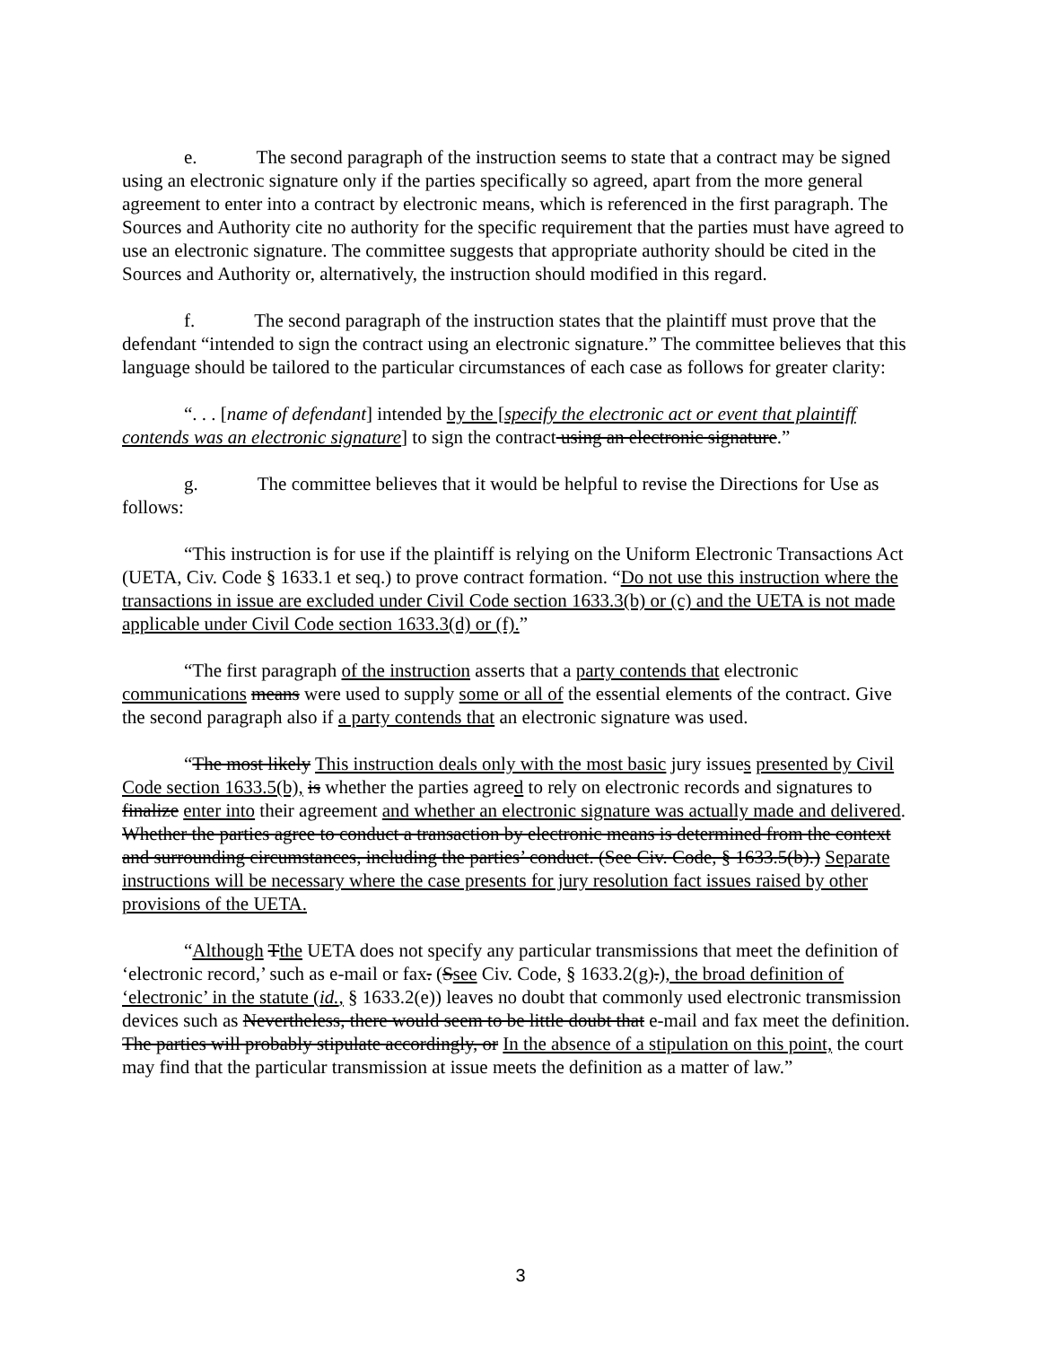e. The second paragraph of the instruction seems to state that a contract may be signed using an electronic signature only if the parties specifically so agreed, apart from the more general agreement to enter into a contract by electronic means, which is referenced in the first paragraph. The Sources and Authority cite no authority for the specific requirement that the parties must have agreed to use an electronic signature. The committee suggests that appropriate authority should be cited in the Sources and Authority or, alternatively, the instruction should modified in this regard.
f. The second paragraph of the instruction states that the plaintiff must prove that the defendant “intended to sign the contract using an electronic signature.” The committee believes that this language should be tailored to the particular circumstances of each case as follows for greater clarity:
“. . . [name of defendant] intended by the [specify the electronic act or event that plaintiff contends was an electronic signature] to sign the contract using an electronic signature.”
g. The committee believes that it would be helpful to revise the Directions for Use as follows:
“This instruction is for use if the plaintiff is relying on the Uniform Electronic Transactions Act (UETA, Civ. Code § 1633.1 et seq.) to prove contract formation. “Do not use this instruction where the transactions in issue are excluded under Civil Code section 1633.3(b) or (c) and the UETA is not made applicable under Civil Code section 1633.3(d) or (f).”
“The first paragraph of the instruction asserts that a party contends that electronic communications means were used to supply some or all of the essential elements of the contract. Give the second paragraph also if a party contends that an electronic signature was used.
“The most likely This instruction deals only with the most basic jury issues presented by Civil Code section 1633.5(b), is whether the parties agreed to rely on electronic records and signatures to finalize enter into their agreement and whether an electronic signature was actually made and delivered. Whether the parties agree to conduct a transaction by electronic means is determined from the context and surrounding circumstances, including the parties’ conduct. (See Civ. Code, § 1633.5(b).) Separate instructions will be necessary where the case presents for jury resolution fact issues raised by other provisions of the UETA.
“Although Tthe UETA does not specify any particular transmissions that meet the definition of ‘electronic record,’ such as e-mail or fax. (Ssee Civ. Code, § 1633.2(g).), the broad definition of ‘electronic’ in the statute (id., § 1633.2(e)) leaves no doubt that commonly used electronic transmission devices such as Nevertheless, there would seem to be little doubt that e-mail and fax meet the definition. The parties will probably stipulate accordingly, or In the absence of a stipulation on this point, the court may find that the particular transmission at issue meets the definition as a matter of law.”
3